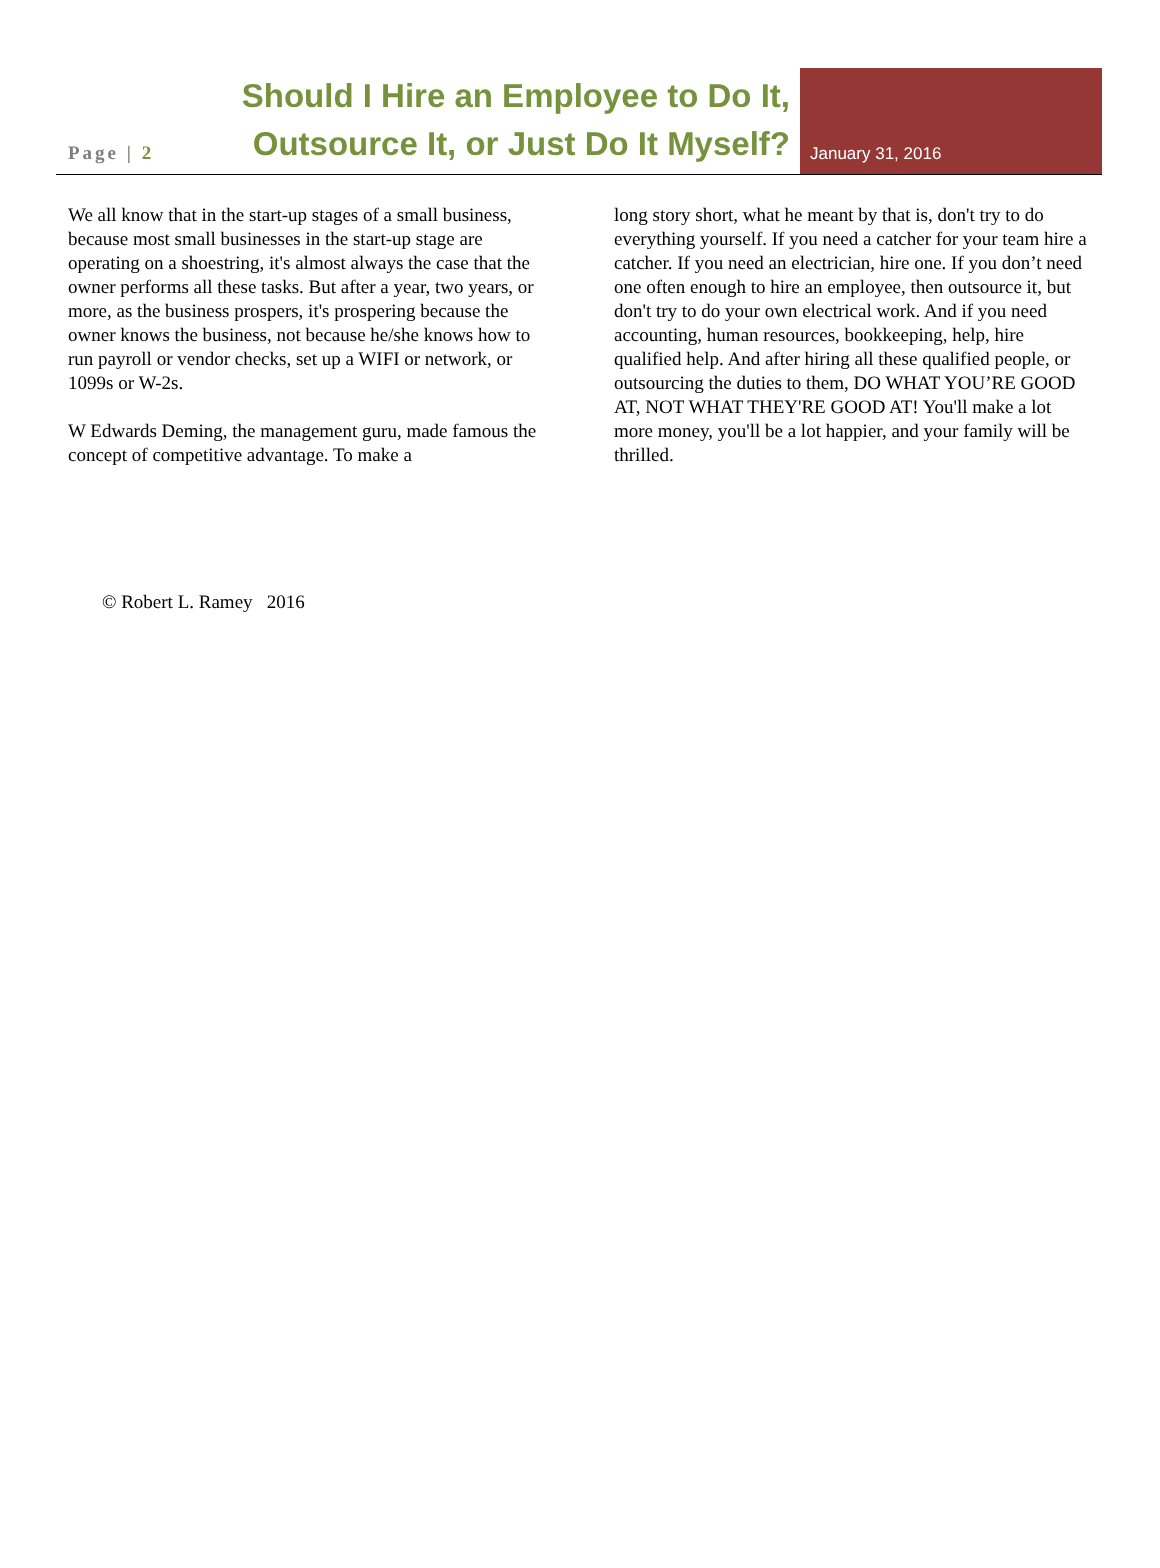Page | 2
Should I Hire an Employee to Do It, Outsource It, or Just Do It Myself?
January 31, 2016
We all know that in the start-up stages of a small business, because most small businesses in the start-up stage are operating on a shoestring, it's almost always the case that the owner performs all these tasks. But after a year, two years, or more, as the business prospers, it's prospering because the owner knows the business, not because he/she knows how to run payroll or vendor checks, set up a WIFI or network, or 1099s or W-2s.
W Edwards Deming, the management guru, made famous the concept of competitive advantage. To make a
long story short, what he meant by that is, don't try to do everything yourself. If you need a catcher for your team hire a catcher. If you need an electrician, hire one. If you don’t need one often enough to hire an employee, then outsource it, but don't try to do your own electrical work. And if you need accounting, human resources, bookkeeping, help, hire qualified help. And after hiring all these qualified people, or outsourcing the duties to them, DO WHAT YOU’RE GOOD AT, NOT WHAT THEY'RE GOOD AT! You'll make a lot more money, you'll be a lot happier, and your family will be thrilled.
© Robert L. Ramey 2016